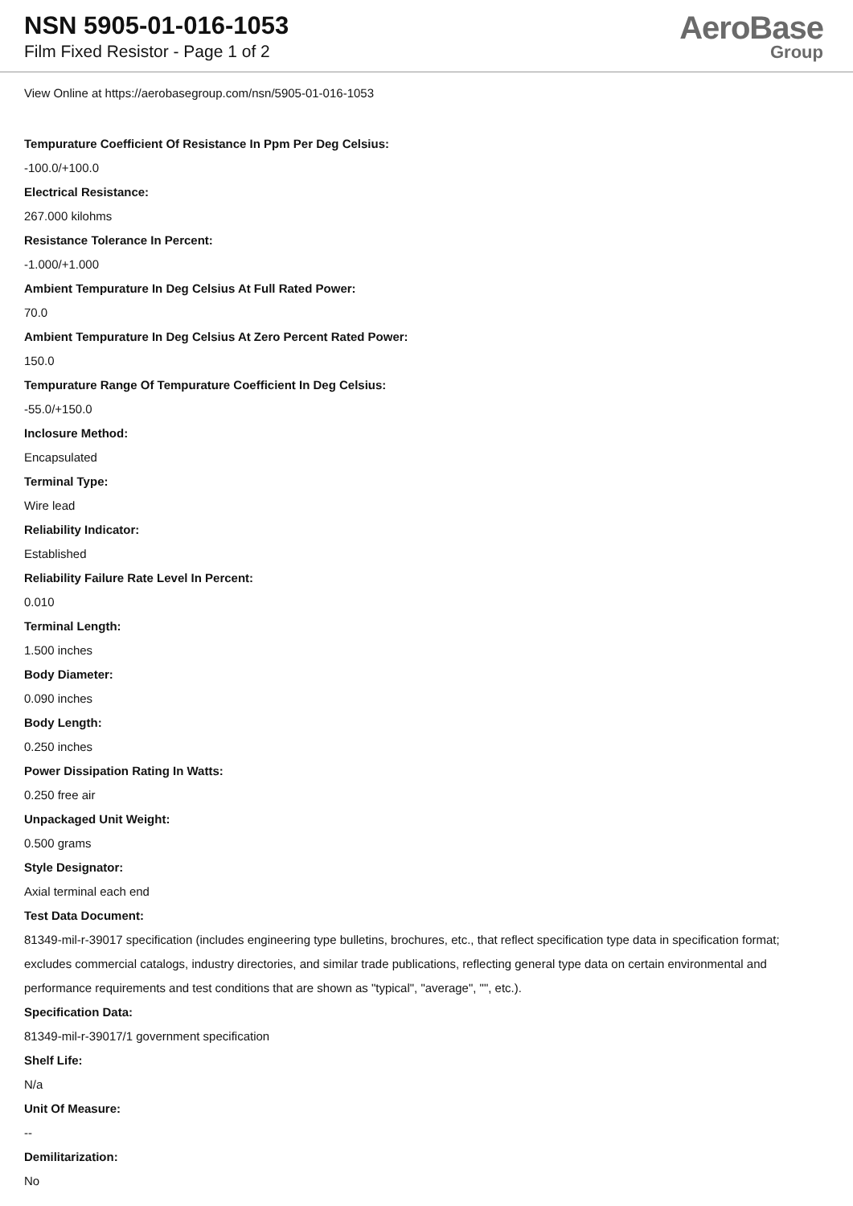NSN 5905-01-016-1053
Film Fixed Resistor - Page 1 of 2
AeroBase
Group
View Online at https://aerobasegroup.com/nsn/5905-01-016-1053
Tempurature Coefficient Of Resistance In Ppm Per Deg Celsius:
-100.0/+100.0
Electrical Resistance:
267.000 kilohms
Resistance Tolerance In Percent:
-1.000/+1.000
Ambient Tempurature In Deg Celsius At Full Rated Power:
70.0
Ambient Tempurature In Deg Celsius At Zero Percent Rated Power:
150.0
Tempurature Range Of Tempurature Coefficient In Deg Celsius:
-55.0/+150.0
Inclosure Method:
Encapsulated
Terminal Type:
Wire lead
Reliability Indicator:
Established
Reliability Failure Rate Level In Percent:
0.010
Terminal Length:
1.500 inches
Body Diameter:
0.090 inches
Body Length:
0.250 inches
Power Dissipation Rating In Watts:
0.250 free air
Unpackaged Unit Weight:
0.500 grams
Style Designator:
Axial terminal each end
Test Data Document:
81349-mil-r-39017 specification (includes engineering type bulletins, brochures, etc., that reflect specification type data in specification format; excludes commercial catalogs, industry directories, and similar trade publications, reflecting general type data on certain environmental and performance requirements and test conditions that are shown as "typical", "average", "", etc.).
Specification Data:
81349-mil-r-39017/1 government specification
Shelf Life:
N/a
Unit Of Measure:
--
Demilitarization:
No